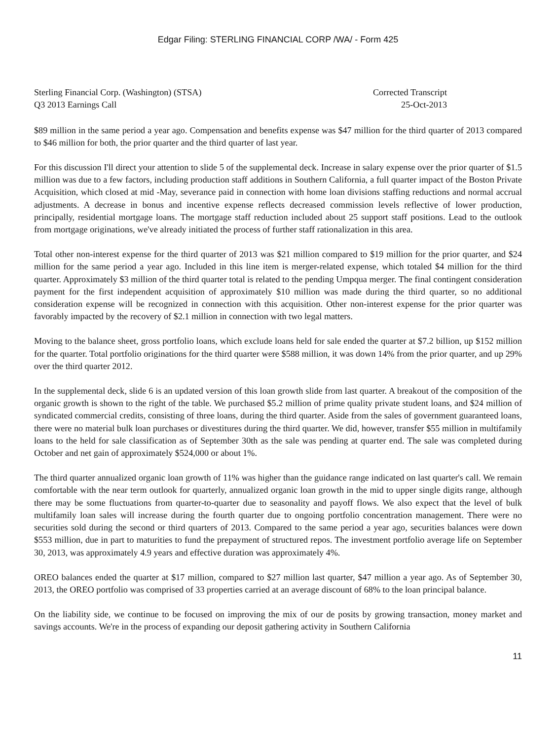Edgar Filing: STERLING FINANCIAL CORP /WA/ - Form 425
Sterling Financial Corp. (Washington) (STSA)
Q3 2013 Earnings Call
Corrected Transcript
25-Oct-2013
$89 million in the same period a year ago. Compensation and benefits expense was $47 million for the third quarter of 2013 compared to $46 million for both, the prior quarter and the third quarter of last year.
For this discussion I'll direct your attention to slide 5 of the supplemental deck. Increase in salary expense over the prior quarter of $1.5 million was due to a few factors, including production staff additions in Southern California, a full quarter impact of the Boston Private Acquisition, which closed at mid -May, severance paid in connection with home loan divisions staffing reductions and normal accrual adjustments. A decrease in bonus and incentive expense reflects decreased commission levels reflective of lower production, principally, residential mortgage loans. The mortgage staff reduction included about 25 support staff positions. Lead to the outlook from mortgage originations, we've already initiated the process of further staff rationalization in this area.
Total other non-interest expense for the third quarter of 2013 was $21 million compared to $19 million for the prior quarter, and $24 million for the same period a year ago. Included in this line item is merger-related expense, which totaled $4 million for the third quarter. Approximately $3 million of the third quarter total is related to the pending Umpqua merger. The final contingent consideration payment for the first independent acquisition of approximately $10 million was made during the third quarter, so no additional consideration expense will be recognized in connection with this acquisition. Other non-interest expense for the prior quarter was favorably impacted by the recovery of $2.1 million in connection with two legal matters.
Moving to the balance sheet, gross portfolio loans, which exclude loans held for sale ended the quarter at $7.2 billion, up $152 million for the quarter. Total portfolio originations for the third quarter were $588 million, it was down 14% from the prior quarter, and up 29% over the third quarter 2012.
In the supplemental deck, slide 6 is an updated version of this loan growth slide from last quarter. A breakout of the composition of the organic growth is shown to the right of the table. We purchased $5.2 million of prime quality private student loans, and $24 million of syndicated commercial credits, consisting of three loans, during the third quarter. Aside from the sales of government guaranteed loans, there were no material bulk loan purchases or divestitures during the third quarter. We did, however, transfer $55 million in multifamily loans to the held for sale classification as of September 30th as the sale was pending at quarter end. The sale was completed during October and net gain of approximately $524,000 or about 1%.
The third quarter annualized organic loan growth of 11% was higher than the guidance range indicated on last quarter's call. We remain comfortable with the near term outlook for quarterly, annualized organic loan growth in the mid to upper single digits range, although there may be some fluctuations from quarter-to-quarter due to seasonality and payoff flows. We also expect that the level of bulk multifamily loan sales will increase during the fourth quarter due to ongoing portfolio concentration management. There were no securities sold during the second or third quarters of 2013. Compared to the same period a year ago, securities balances were down $553 million, due in part to maturities to fund the prepayment of structured repos. The investment portfolio average life on September 30, 2013, was approximately 4.9 years and effective duration was approximately 4%.
OREO balances ended the quarter at $17 million, compared to $27 million last quarter, $47 million a year ago. As of September 30, 2013, the OREO portfolio was comprised of 33 properties carried at an average discount of 68% to the loan principal balance.
On the liability side, we continue to be focused on improving the mix of our de posits by growing transaction, money market and savings accounts. We're in the process of expanding our deposit gathering activity in Southern California
11